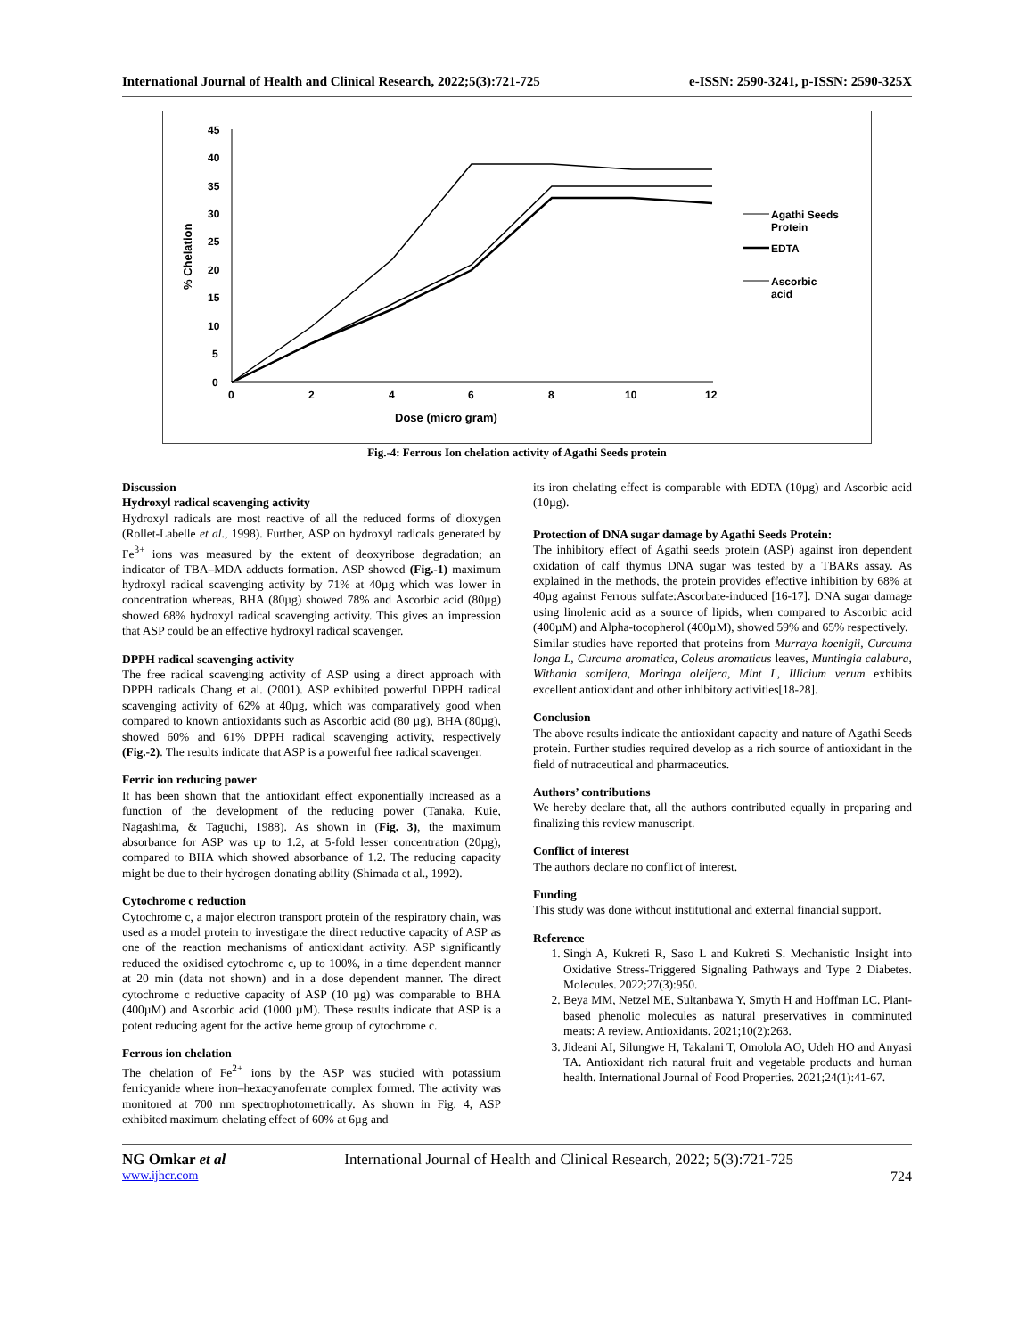International Journal of Health and Clinical Research, 2022;5(3):721-725 e-ISSN: 2590-3241, p-ISSN: 2590-325X
45
40
35
30
25
20
15
10
5
0
0
2
4
6
8
10
12
Dose (micro gram)
% Chelation
Agathi Seeds
Protein
EDTA
Ascorbic
acid
Fig.-4: Ferrous Ion chelation activity of Agathi Seeds protein
Discussion
Hydroxyl radical scavenging activity
Hydroxyl radicals are most reactive of all the reduced forms of dioxygen (Rollet-Labelle et al., 1998). Further, ASP on hydroxyl radicals generated by Fe<sup>3+</sup> ions was measured by the extent of deoxyribose degradation; an indicator of TBA–MDA adducts formation. ASP showed (Fig.-1) maximum hydroxyl radical scavenging activity by 71% at 40µg which was lower in concentration whereas, BHA (80µg) showed 78% and Ascorbic acid (80µg) showed 68% hydroxyl radical scavenging activity. This gives an impression that ASP could be an effective hydroxyl radical scavenger.
DPPH radical scavenging activity
The free radical scavenging activity of ASP using a direct approach with DPPH radicals Chang et al. (2001). ASP exhibited powerful DPPH radical scavenging activity of 62% at 40µg, which was comparatively good when compared to known antioxidants such as Ascorbic acid (80 µg), BHA (80µg), showed 60% and 61% DPPH radical scavenging activity, respectively (Fig.-2). The results indicate that ASP is a powerful free radical scavenger.
Ferric ion reducing power
It has been shown that the antioxidant effect exponentially increased as a function of the development of the reducing power (Tanaka, Kuie, Nagashima, & Taguchi, 1988). As shown in (Fig. 3), the maximum absorbance for ASP was up to 1.2, at 5-fold lesser concentration (20µg), compared to BHA which showed absorbance of 1.2. The reducing capacity might be due to their hydrogen donating ability (Shimada et al., 1992).
Cytochrome c reduction
Cytochrome c, a major electron transport protein of the respiratory chain, was used as a model protein to investigate the direct reductive capacity of ASP as one of the reaction mechanisms of antioxidant activity. ASP significantly reduced the oxidised cytochrome c, up to 100%, in a time dependent manner at 20 min (data not shown) and in a dose dependent manner. The direct cytochrome c reductive capacity of ASP (10 µg) was comparable to BHA (400µM) and Ascorbic acid (1000 µM). These results indicate that ASP is a potent reducing agent for the active heme group of cytochrome c.
Ferrous ion chelation
The chelation of Fe<sup>2+</sup> ions by the ASP was studied with potassium ferricyanide where iron–hexacyanoferrate complex formed. The activity was monitored at 700 nm spectrophotometrically. As shown in Fig. 4, ASP exhibited maximum chelating effect of 60% at 6µg and
its iron chelating effect is comparable with EDTA (10µg) and Ascorbic acid (10µg).
Protection of DNA sugar damage by Agathi Seeds Protein:
The inhibitory effect of Agathi seeds protein (ASP) against iron dependent oxidation of calf thymus DNA sugar was tested by a TBARs assay. As explained in the methods, the protein provides effective inhibition by 68% at 40µg against Ferrous sulfate:Ascorbate-induced [16-17]. DNA sugar damage using linolenic acid as a source of lipids, when compared to Ascorbic acid (400µM) and Alpha-tocopherol (400µM), showed 59% and 65% respectively.
Similar studies have reported that proteins from Murraya koenigii, Curcuma longa L, Curcuma aromatica, Coleus aromaticus leaves, Muntingia calabura, Withania somifera, Moringa oleifera, Mint L, Illicium verum exhibits excellent antioxidant and other inhibitory activities[18-28].
Conclusion
The above results indicate the antioxidant capacity and nature of Agathi Seeds protein. Further studies required develop as a rich source of antioxidant in the field of nutraceutical and pharmaceutics.
Authors’ contributions
We hereby declare that, all the authors contributed equally in preparing and finalizing this review manuscript.
Conflict of interest
The authors declare no conflict of interest.
Funding
This study was done without institutional and external financial support.
Reference
1. Singh A, Kukreti R, Saso L and Kukreti S. Mechanistic Insight into Oxidative Stress-Triggered Signaling Pathways and Type 2 Diabetes. Molecules. 2022;27(3):950.
2. Beya MM, Netzel ME, Sultanbawa Y, Smyth H and Hoffman LC. Plant-based phenolic molecules as natural preservatives in comminuted meats: A review. Antioxidants. 2021;10(2):263.
3. Jideani AI, Silungwe H, Takalani T, Omolola AO, Udeh HO and Anyasi TA. Antioxidant rich natural fruit and vegetable products and human health. International Journal of Food Properties. 2021;24(1):41-67.
NG Omkar et al International Journal of Health and Clinical Research, 2022; 5(3):721-725
www.ijhcr.com 724